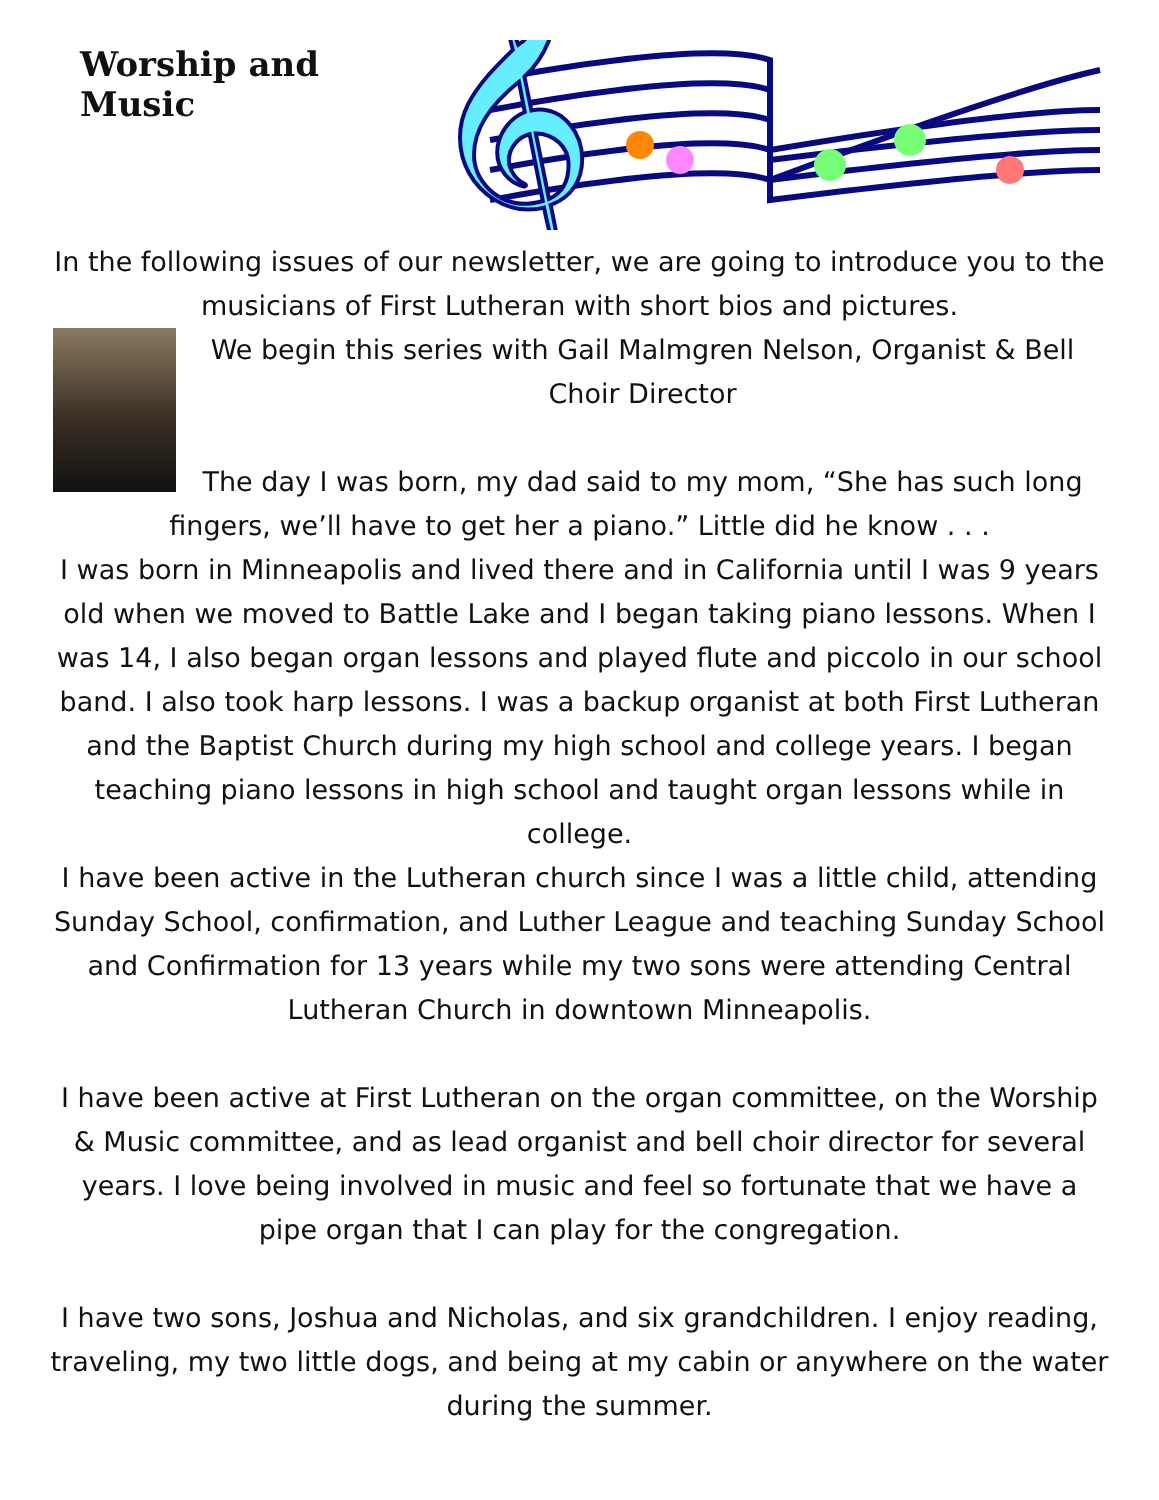Worship and Music
𝄞
In the following issues of our newsletter, we are going to introduce you to the musicians of First Lutheran with short bios and pictures.
We begin this series with Gail Malmgren Nelson, Organist & Bell Choir Director
The day I was born, my dad said to my mom, “She has such long
fingers, we’ll have to get her a piano.” Little did he know . . .
I was born in Minneapolis and lived there and in California until I was 9 years old when we moved to Battle Lake and I began taking piano lessons. When I was 14, I also began organ lessons and played flute and piccolo in our school band. I also took harp lessons. I was a backup organist at both First Lutheran and the Baptist Church during my high school and college years. I began teaching piano lessons in high school and taught organ lessons while in college.
I have been active in the Lutheran church since I was a little child, attending Sunday School, confirmation, and Luther League and teaching Sunday School and Confirmation for 13 years while my two sons were attending Central Lutheran Church in downtown Minneapolis.
I have been active at First Lutheran on the organ committee, on the Worship & Music committee, and as lead organist and bell choir director for several years. I love being involved in music and feel so fortunate that we have a pipe organ that I can play for the congregation.
I have two sons, Joshua and Nicholas, and six grandchildren. I enjoy reading, traveling, my two little dogs, and being at my cabin or anywhere on the water during the summer.